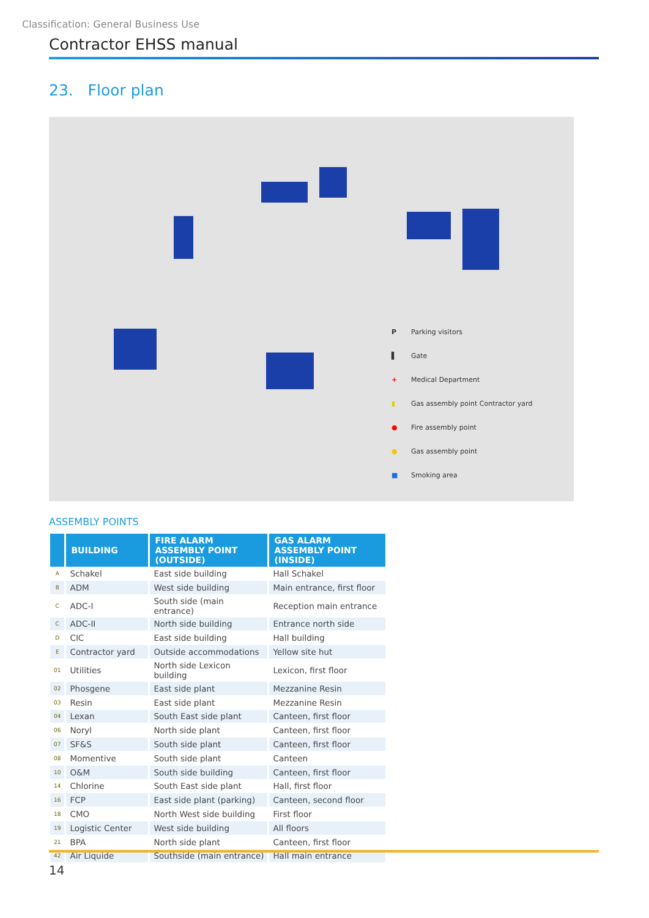Classification: General Business Use
Contractor EHSS manual
23. Floor plan
P Parking visitors
▌ Gate
+ Medical Department
▮ Gas assembly point Contractor yard
● Fire assembly point
● Gas assembly point
■ Smoking area
ASSEMBLY POINTS
| | BUILDING | FIRE ALARM ASSEMBLY POINT (OUTSIDE) | GAS ALARM ASSEMBLY POINT (INSIDE) |
| --- | --- | --- | --- |
| A | Schakel | East side building | Hall Schakel |
| B | ADM | West side building | Main entrance, first floor |
| C | ADC-I | South side (main entrance) | Reception main entrance |
| C | ADC-II | North side building | Entrance north side |
| D | CIC | East side building | Hall building |
| E | Contractor yard | Outside accommodations | Yellow site hut |
| 01 | Utilities | North side Lexicon building | Lexicon, first floor |
| 02 | Phosgene | East side plant | Mezzanine Resin |
| 03 | Resin | East side plant | Mezzanine Resin |
| 04 | Lexan | South East side plant | Canteen, first floor |
| 06 | Noryl | North side plant | Canteen, first floor |
| 07 | SF&S | South side plant | Canteen, first floor |
| 08 | Momentive | South side plant | Canteen |
| 10 | O&M | South side building | Canteen, first floor |
| 14 | Chlorine | South East side plant | Hall, first floor |
| 16 | FCP | East side plant (parking) | Canteen, second floor |
| 18 | CMO | North West side building | First floor |
| 19 | Logistic Center | West side building | All floors |
| 21 | BPA | North side plant | Canteen, first floor |
| 42 | Air Liquide | Southside (main entrance) | Hall main entrance |
14